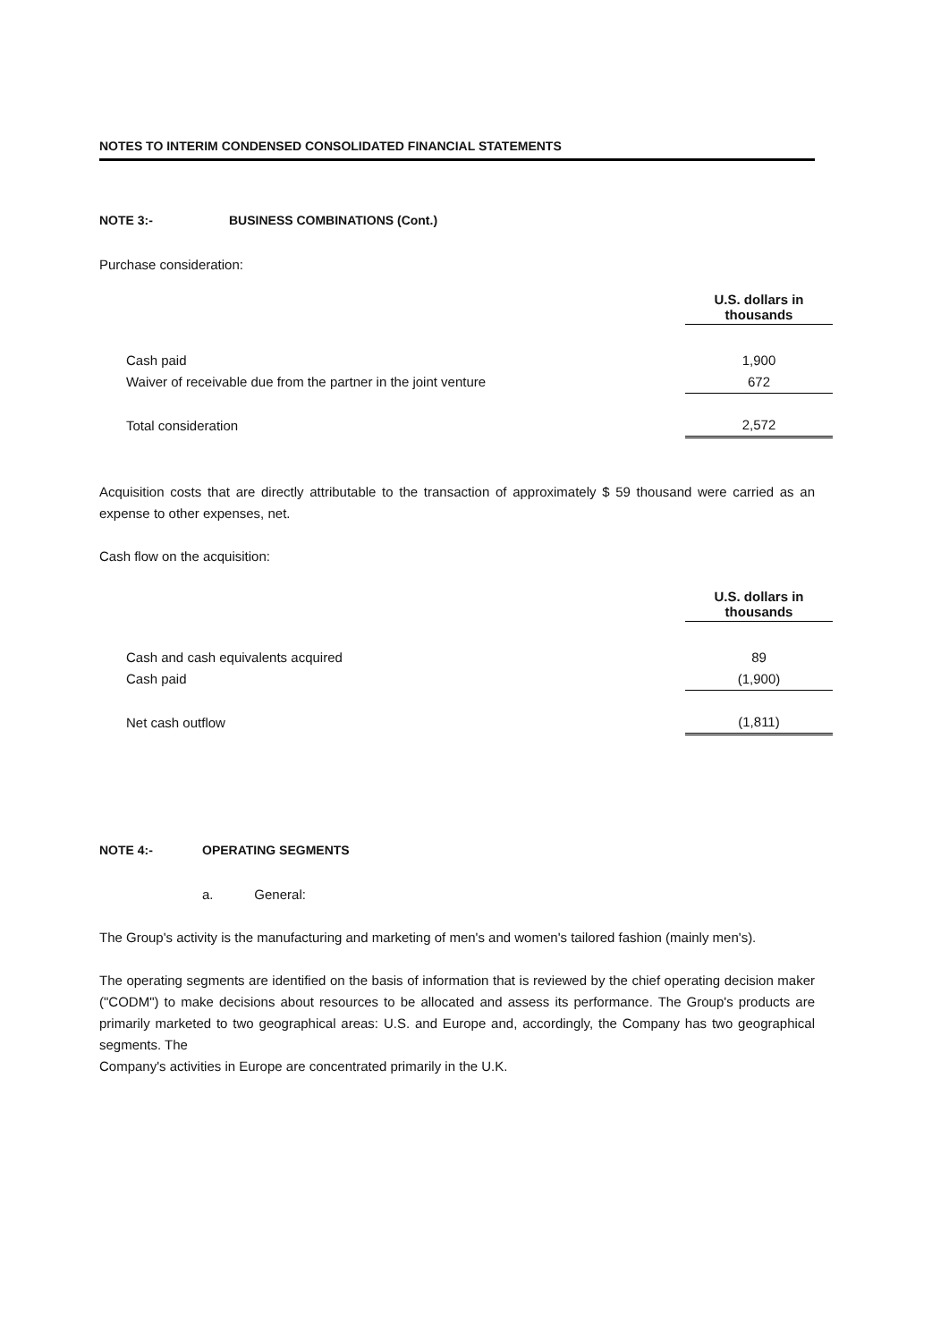NOTES TO INTERIM CONDENSED CONSOLIDATED FINANCIAL STATEMENTS
NOTE 3:- BUSINESS COMBINATIONS (Cont.)
Purchase consideration:
| | U.S. dollars in thousands |
| Cash paid | 1,900 |
| Waiver of receivable due from the partner in the joint venture | 672 |
| Total consideration | 2,572 |
Acquisition costs that are directly attributable to the transaction of approximately $ 59 thousand were carried as an expense to other expenses, net.
Cash flow on the acquisition:
| | U.S. dollars in thousands |
| Cash and cash equivalents acquired | 89 |
| Cash paid | (1,900) |
| Net cash outflow | (1,811) |
NOTE 4:- OPERATING SEGMENTS
a. General:
The Group's activity is the manufacturing and marketing of men's and women's tailored fashion (mainly men's).
The operating segments are identified on the basis of information that is reviewed by the chief operating decision maker ("CODM") to make decisions about resources to be allocated and assess its performance. The Group's products are primarily marketed to two geographical areas: U.S. and Europe and, accordingly, the Company has two geographical segments. The
Company's activities in Europe are concentrated primarily in the U.K.